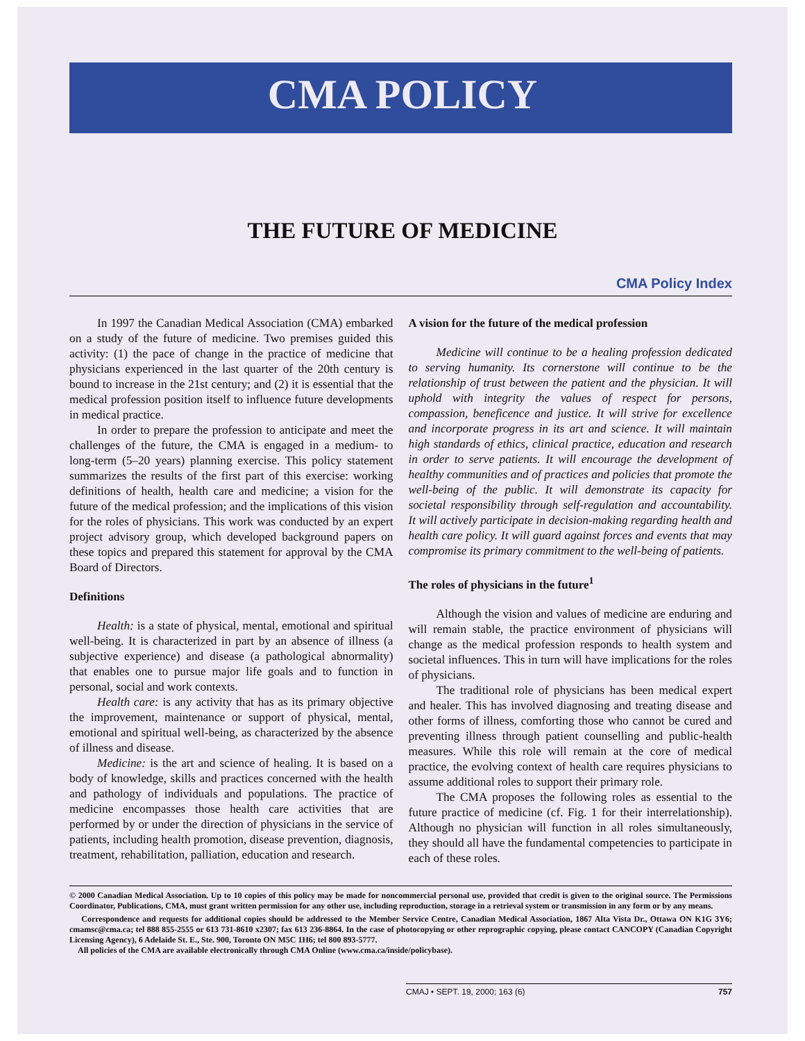CMA POLICY
THE FUTURE OF MEDICINE
CMA Policy Index
In 1997 the Canadian Medical Association (CMA) embarked on a study of the future of medicine. Two premises guided this activity: (1) the pace of change in the practice of medicine that physicians experienced in the last quarter of the 20th century is bound to increase in the 21st century; and (2) it is essential that the medical profession position itself to influence future developments in medical practice.
In order to prepare the profession to anticipate and meet the challenges of the future, the CMA is engaged in a medium- to long-term (5–20 years) planning exercise. This policy statement summarizes the results of the first part of this exercise: working definitions of health, health care and medicine; a vision for the future of the medical profession; and the implications of this vision for the roles of physicians. This work was conducted by an expert project advisory group, which developed background papers on these topics and prepared this statement for approval by the CMA Board of Directors.
Definitions
Health: is a state of physical, mental, emotional and spiritual well-being. It is characterized in part by an absence of illness (a subjective experience) and disease (a pathological abnormality) that enables one to pursue major life goals and to function in personal, social and work contexts.
Health care: is any activity that has as its primary objective the improvement, maintenance or support of physical, mental, emotional and spiritual well-being, as characterized by the absence of illness and disease.
Medicine: is the art and science of healing. It is based on a body of knowledge, skills and practices concerned with the health and pathology of individuals and populations. The practice of medicine encompasses those health care activities that are performed by or under the direction of physicians in the service of patients, including health promotion, disease prevention, diagnosis, treatment, rehabilitation, palliation, education and research.
A vision for the future of the medical profession
Medicine will continue to be a healing profession dedicated to serving humanity. Its cornerstone will continue to be the relationship of trust between the patient and the physician. It will uphold with integrity the values of respect for persons, compassion, beneficence and justice. It will strive for excellence and incorporate progress in its art and science. It will maintain high standards of ethics, clinical practice, education and research in order to serve patients. It will encourage the development of healthy communities and of practices and policies that promote the well-being of the public. It will demonstrate its capacity for societal responsibility through self-regulation and accountability. It will actively participate in decision-making regarding health and health care policy. It will guard against forces and events that may compromise its primary commitment to the well-being of patients.
The roles of physicians in the future<sup>1</sup>
Although the vision and values of medicine are enduring and will remain stable, the practice environment of physicians will change as the medical profession responds to health system and societal influences. This in turn will have implications for the roles of physicians.
The traditional role of physicians has been medical expert and healer. This has involved diagnosing and treating disease and other forms of illness, comforting those who cannot be cured and preventing illness through patient counselling and public-health measures. While this role will remain at the core of medical practice, the evolving context of health care requires physicians to assume additional roles to support their primary role.
The CMA proposes the following roles as essential to the future practice of medicine (cf. Fig. 1 for their interrelationship). Although no physician will function in all roles simultaneously, they should all have the fundamental competencies to participate in each of these roles.
© 2000 Canadian Medical Association. Up to 10 copies of this policy may be made for noncommercial personal use, provided that credit is given to the original source. The Permissions Coordinator, Publications, CMA, must grant written permission for any other use, including reproduction, storage in a retrieval system or transmission in any form or by any means.
Correspondence and requests for additional copies should be addressed to the Member Service Centre, Canadian Medical Association, 1867 Alta Vista Dr., Ottawa ON K1G 3Y6; cmamsc@cma.ca; tel 888 855-2555 or 613 731-8610 x2307; fax 613 236-8864. In the case of photocopying or other reprographic copying, please contact CANCOPY (Canadian Copyright Licensing Agency), 6 Adelaide St. E., Ste. 900, Toronto ON M5C 1H6; tel 800 893-5777.
All policies of the CMA are available electronically through CMA Online (www.cma.ca/inside/policybase).
CMAJ • SEPT. 19, 2000; 163 (6) 757